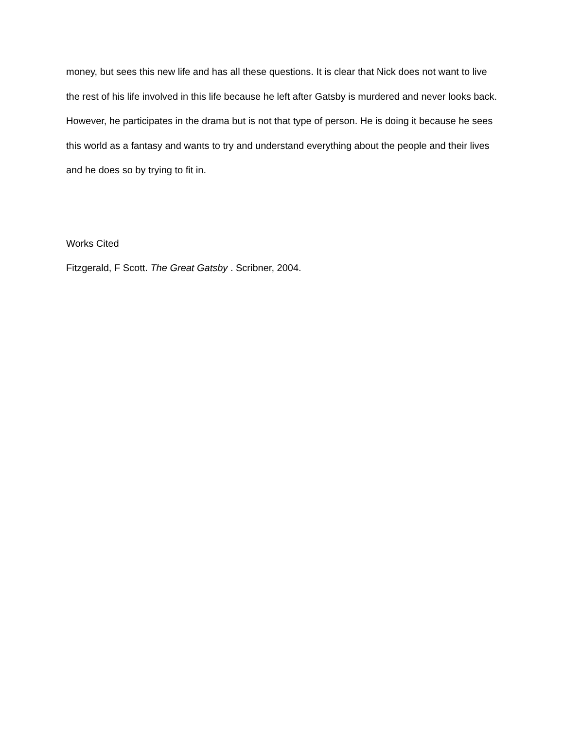money, but sees this new life and has all these questions. It is clear that Nick does not want to live the rest of his life involved in this life because he left after Gatsby is murdered and never looks back. However, he participates in the drama but is not that type of person. He is doing it because he sees this world as a fantasy and wants to try and understand everything about the people and their lives and he does so by trying to fit in.
Works Cited
Fitzgerald, F Scott. The Great Gatsby . Scribner, 2004.